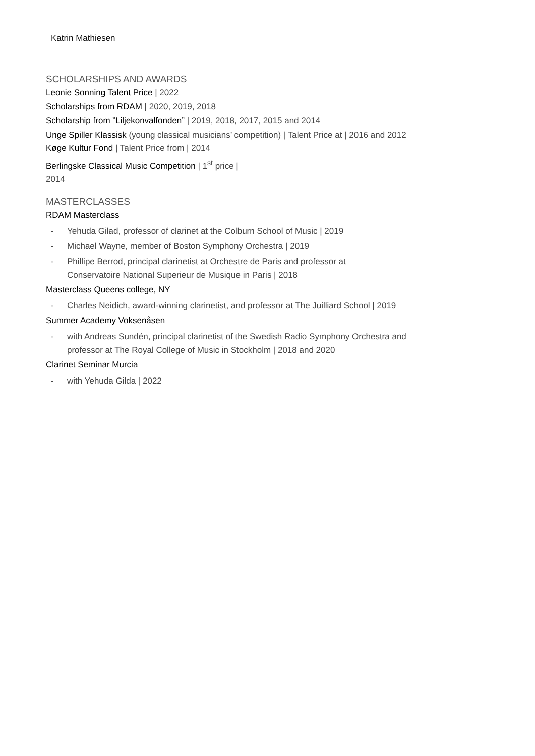Katrin Mathiesen
SCHOLARSHIPS AND AWARDS
Leonie Sonning Talent Price | 2022
Scholarships from RDAM | 2020, 2019, 2018
Scholarship from ”Liljekonvalfonden” | 2019, 2018, 2017, 2015 and 2014
Unge Spiller Klassisk (young classical musicians’ competition) | Talent Price at | 2016 and 2012
Køge Kultur Fond | Talent Price from | 2014
Berlingske Classical Music Competition | 1<sup>st</sup> price |
2014
MASTERCLASSES
RDAM Masterclass
- Yehuda Gilad, professor of clarinet at the Colburn School of Music | 2019
- Michael Wayne, member of Boston Symphony Orchestra | 2019
- Phillipe Berrod, principal clarinetist at Orchestre de Paris and professor at
Conservatoire National Superieur de Musique in Paris | 2018
Masterclass Queens college, NY
- Charles Neidich, award-winning clarinetist, and professor at The Juilliard School | 2019
Summer Academy Voksenåsen
- with Andreas Sundén, principal clarinetist of the Swedish Radio Symphony Orchestra and
professor at The Royal College of Music in Stockholm | 2018 and 2020
Clarinet Seminar Murcia
- with Yehuda Gilda | 2022